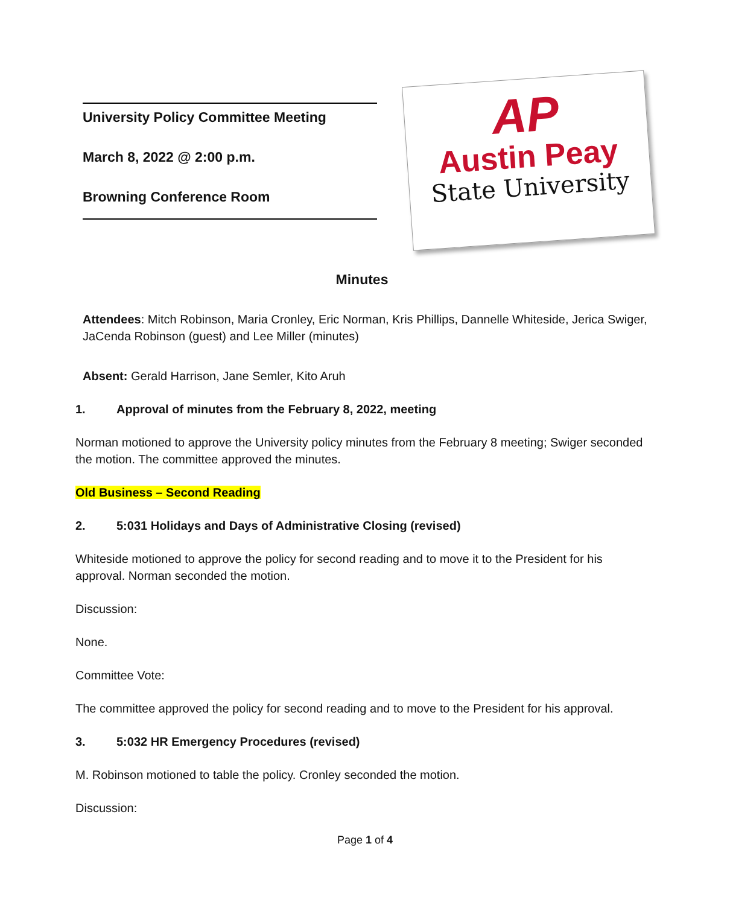University Policy Committee Meeting
March 8, 2022 @ 2:00 p.m.
Browning Conference Room
AP
Austin Peay
State University
Minutes
Attendees: Mitch Robinson, Maria Cronley, Eric Norman, Kris Phillips, Dannelle Whiteside, Jerica Swiger, JaCenda Robinson (guest) and Lee Miller (minutes)
Absent: Gerald Harrison, Jane Semler, Kito Aruh
1. Approval of minutes from the February 8, 2022, meeting
Norman motioned to approve the University policy minutes from the February 8 meeting; Swiger seconded the motion. The committee approved the minutes.
Old Business – Second Reading
2. 5:031 Holidays and Days of Administrative Closing (revised)
Whiteside motioned to approve the policy for second reading and to move it to the President for his approval. Norman seconded the motion.
Discussion:
None.
Committee Vote:
The committee approved the policy for second reading and to move to the President for his approval.
3. 5:032 HR Emergency Procedures (revised)
M. Robinson motioned to table the policy. Cronley seconded the motion.
Discussion:
Page 1 of 4